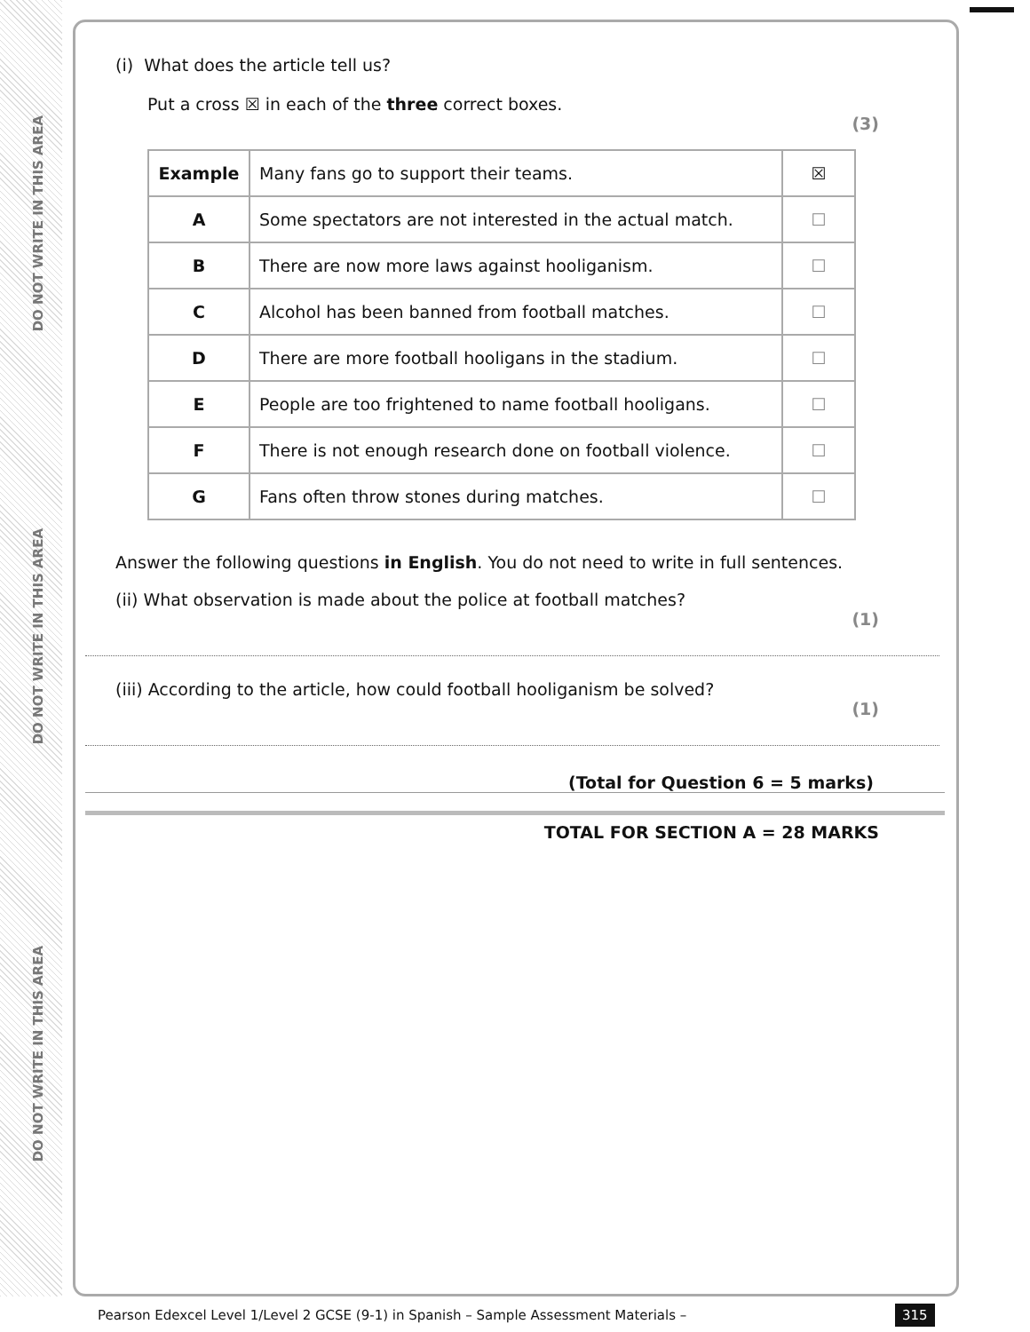DO NOT WRITE IN THIS AREA
DO NOT WRITE IN THIS AREA
DO NOT WRITE IN THIS AREA
(i) What does the article tell us?
Put a cross ☒ in each of the three correct boxes.
(3)
| Example | Many fans go to support their teams. | ☒ |
| A | Some spectators are not interested in the actual match. | ☐ |
| B | There are now more laws against hooliganism. | ☐ |
| C | Alcohol has been banned from football matches. | ☐ |
| D | There are more football hooligans in the stadium. | ☐ |
| E | People are too frightened to name football hooligans. | ☐ |
| F | There is not enough research done on football violence. | ☐ |
| G | Fans often throw stones during matches. | ☐ |
Answer the following questions in English. You do not need to write in full sentences.
(ii) What observation is made about the police at football matches?
(1)
(iii) According to the article, how could football hooliganism be solved?
(1)
(Total for Question 6 = 5 marks)
TOTAL FOR SECTION A = 28 MARKS
Pearson Edexcel Level 1/Level 2 GCSE (9-1) in Spanish – Sample Assessment Materials –
315